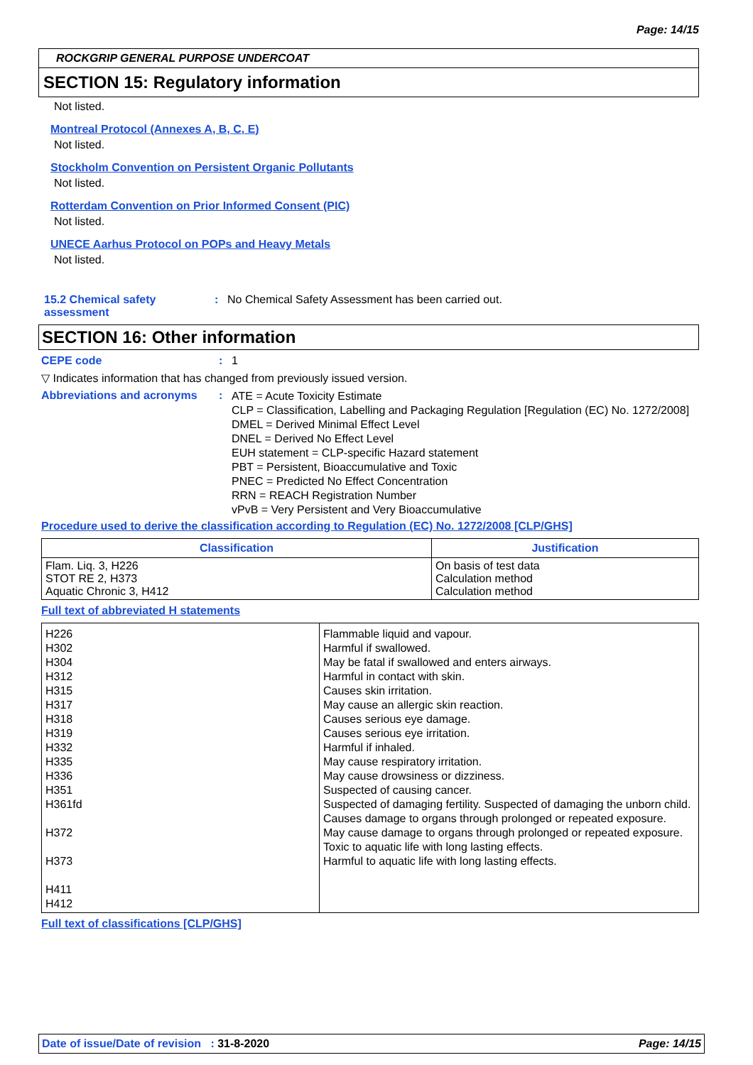Page: 14/15
ROCKGRIP GENERAL PURPOSE UNDERCOAT
SECTION 15: Regulatory information
Not listed.
Montreal Protocol (Annexes A, B, C, E)
Not listed.
Stockholm Convention on Persistent Organic Pollutants
Not listed.
Rotterdam Convention on Prior Informed Consent (PIC)
Not listed.
UNECE Aarhus Protocol on POPs and Heavy Metals
Not listed.
15.2 Chemical safety assessment: No Chemical Safety Assessment has been carried out.
SECTION 16: Other information
CEPE code: 1
▽ Indicates information that has changed from previously issued version.
Abbreviations and acronyms: ATE = Acute Toxicity Estimate
CLP = Classification, Labelling and Packaging Regulation [Regulation (EC) No. 1272/2008]
DMEL = Derived Minimal Effect Level
DNEL = Derived No Effect Level
EUH statement = CLP-specific Hazard statement
PBT = Persistent, Bioaccumulative and Toxic
PNEC = Predicted No Effect Concentration
RRN = REACH Registration Number
vPvB = Very Persistent and Very Bioaccumulative
Procedure used to derive the classification according to Regulation (EC) No. 1272/2008 [CLP/GHS]
| Classification | Justification |
| --- | --- |
| Flam. Liq. 3, H226 STOT RE 2, H373 Aquatic Chronic 3, H412 | On basis of test data Calculation method Calculation method |
Full text of abbreviated H statements
| H226 H302 H304 H312 H315 H317 H318 H319 H332 H335 H336 H351 H361fd H372 H373 H411 H412 | Flammable liquid and vapour. Harmful if swallowed. May be fatal if swallowed and enters airways. Harmful in contact with skin. Causes skin irritation. May cause an allergic skin reaction. Causes serious eye damage. Causes serious eye irritation. Harmful if inhaled. May cause respiratory irritation. May cause drowsiness or dizziness. Suspected of causing cancer. Suspected of damaging fertility. Suspected of damaging the unborn child. Causes damage to organs through prolonged or repeated exposure. May cause damage to organs through prolonged or repeated exposure. Toxic to aquatic life with long lasting effects. Harmful to aquatic life with long lasting effects. |
Full text of classifications [CLP/GHS]
Date of issue/Date of revision : 31-8-2020 Page: 14/15